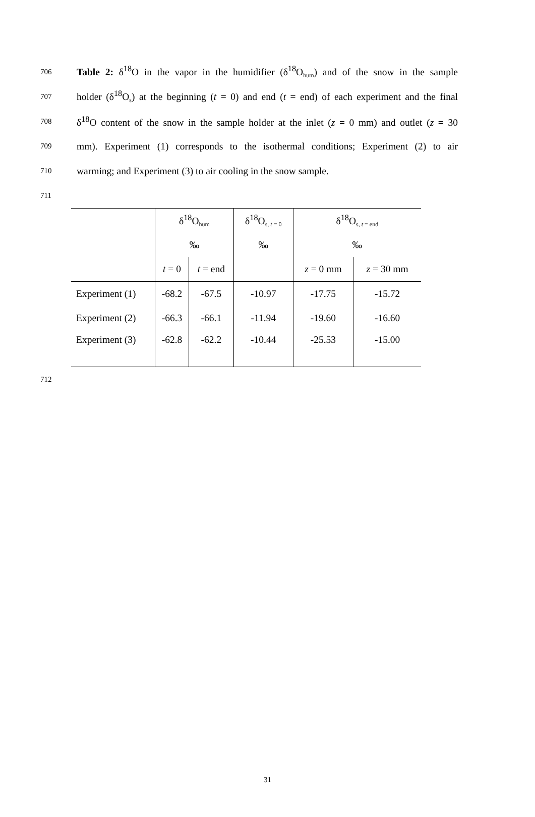706 Table 2: δ<sup>18</sup>O in the vapor in the humidifier (δ<sup>18</sup>O<sub>hum</sub>) and of the snow in the sample
707 holder (δ<sup>18</sup>O<sub>s</sub>) at the beginning (t = 0) and end (t = end) of each experiment and the final
708 δ<sup>18</sup>O content of the snow in the sample holder at the inlet (z = 0 mm) and outlet (z = 30
709 mm). Experiment (1) corresponds to the isothermal conditions; Experiment (2) to air
710 warming; and Experiment (3) to air cooling in the snow sample.
711
| | δ<sup>18</sup>O<sub>hum</sub> | | δ<sup>18</sup>O<sub>s, t = 0</sub> | δ<sup>18</sup>O<sub>s, t = end</sub> | |
| | ‰ | | ‰ | ‰ | |
| | t = 0 | t = end | | z = 0 mm | z = 30 mm |
| Experiment (1) | -68.2 | -67.5 | -10.97 | -17.75 | -15.72 |
| Experiment (2) | -66.3 | -66.1 | -11.94 | -19.60 | -16.60 |
| Experiment (3) | -62.8 | -62.2 | -10.44 | -25.53 | -15.00 |
712
31